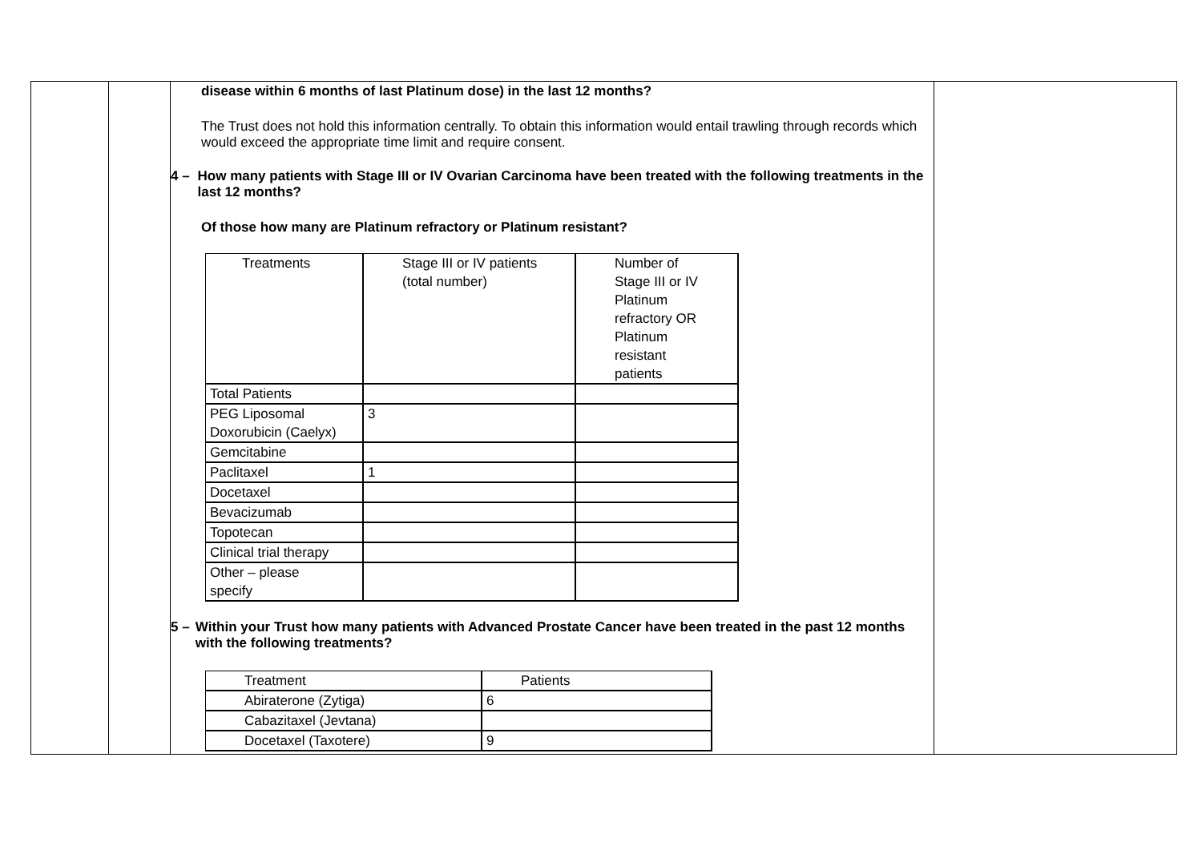| | | disease within 6 months of last Platinum dose) in the last 12 months? The Trust does not hold this information centrally. To obtain this information would entail trawling through records which would exceed the appropriate time limit and require consent. 4 – How many patients with Stage III or IV Ovarian Carcinoma have been treated with the following treatments in the last 12 months? Of those how many are Platinum refractory or Platinum resistant? / Treatments / Stage III or IV patients (total number) / Number of Stage III or IV Platinum refractory OR Platinum resistant patients / / Total Patients / / / / PEG Liposomal Doxorubicin (Caelyx) / 3 / / / Gemcitabine / / / / Paclitaxel / 1 / / / Docetaxel / / / / Bevacizumab / / / / Topotecan / / / / Clinical trial therapy / / / / Other – please specify / / / 5 – Within your Trust how many patients with Advanced Prostate Cancer have been treated in the past 12 months with the following treatments? / Treatment / Patients / / Abiraterone (Zytiga) / 6 / / Cabazitaxel (Jevtana) / / / Docetaxel (Taxotere) / 9 / | |